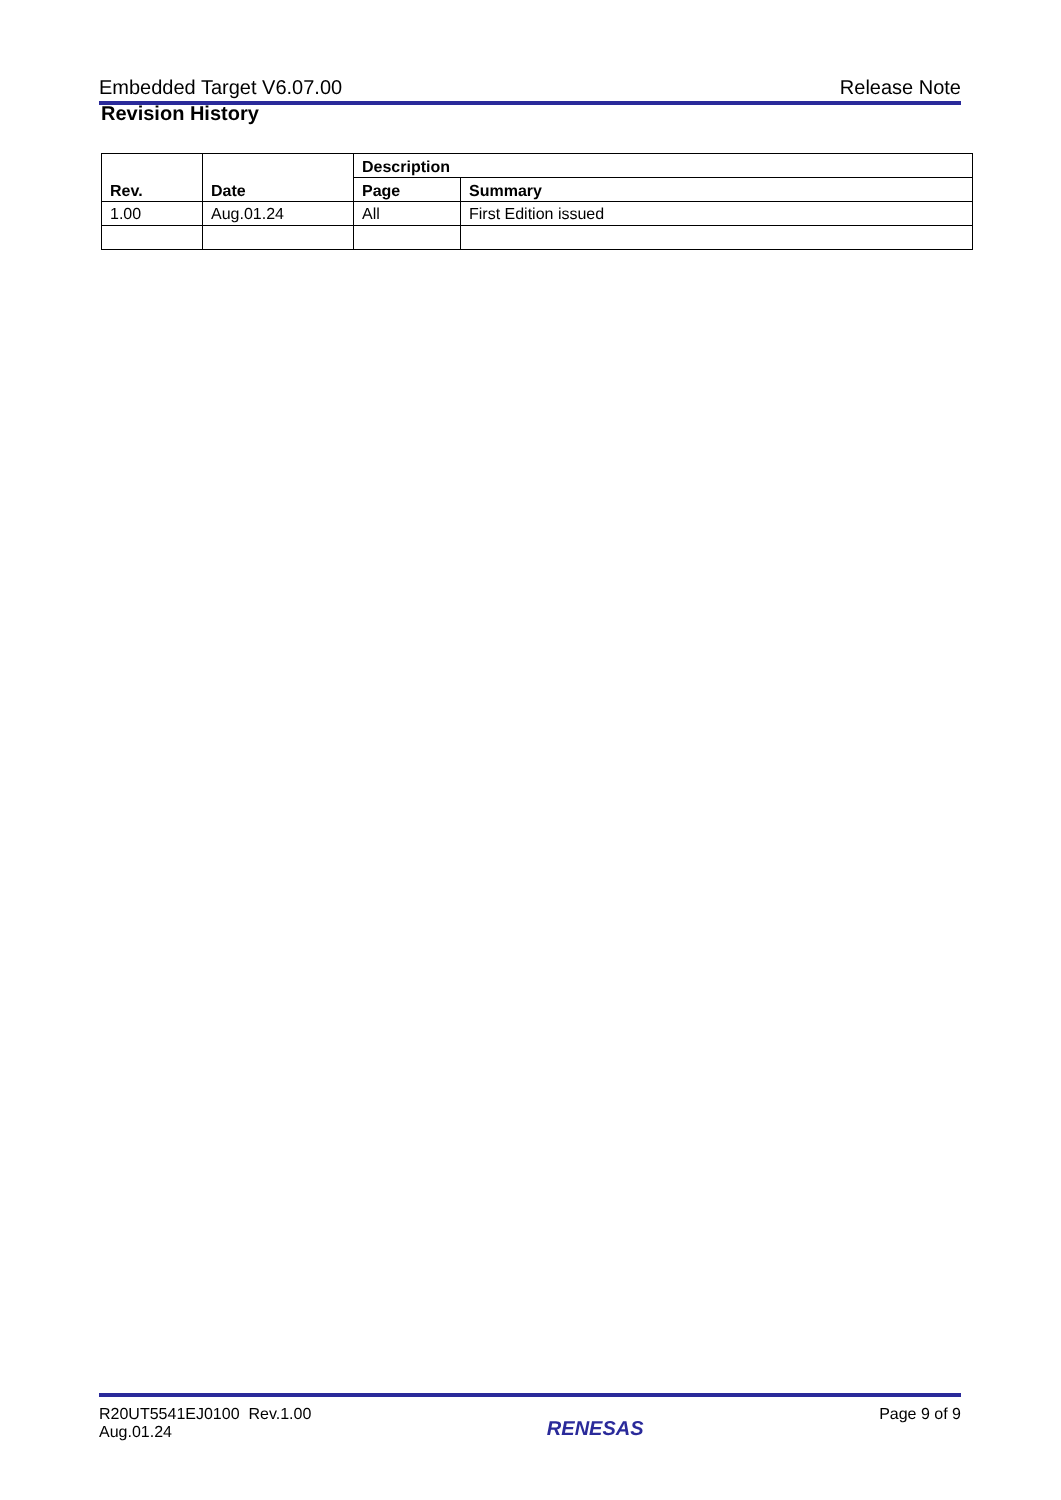Embedded Target V6.07.00 Release Note
Revision History
| Rev. | Date | Description | |
| --- | --- | --- | --- |
| | | Page | Summary |
| 1.00 | Aug.01.24 | All | First Edition issued |
R20UT5541EJ0100 Rev.1.00
Aug.01.24 RENESAS Page 9 of 9